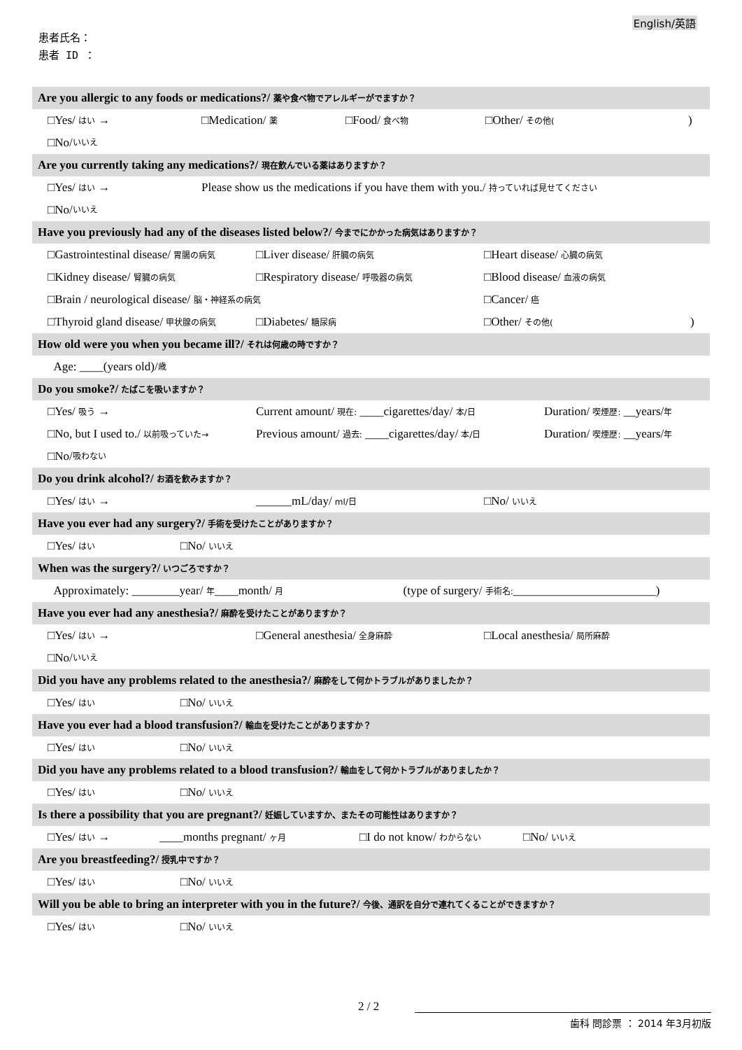English/英語
患者氏名：
患者 ID ：
Are you allergic to any foods or medications?/ 薬や食べ物でアレルギーがでますか？
□Yes/ はい → □Medication/ 薬 □Food/ 食べ物 □Other/ その他()
□No/ いいえ
Are you currently taking any medications?/ 現在飲んでいる薬はありますか？
□Yes/ はい → Please show us the medications if you have them with you./ 持っていれば見せてください
□No/ いいえ
Have you previously had any of the diseases listed below?/ 今までにかかった病気はありますか？
□Gastrointestinal disease/ 胃腸の病気 □Liver disease/ 肝臓の病気 □Heart disease/ 心臓の病気
□Kidney disease/ 腎臓の病気 □Respiratory disease/ 呼吸器の病気 □Blood disease/ 血液の病気
□Brain / neurological disease/ 脳・神経系の病気 □Cancer/ 癌
□Thyroid gland disease/ 甲状腺の病気 □Diabetes/ 糖尿病 □Other/ その他()
How old were you when you became ill?/ それは何歳の時ですか？
Age: ____(years old)/ 歳
Do you smoke?/ たばこを吸いますか？
□Yes/ 吸う → Current amount/ 現在: ____cigarettes/day/ 本/日 Duration/ 喫煙歴: __years/年
□No, but I used to./ 以前吸っていた→ Previous amount/ 過去: ____cigarettes/day/ 本/日 Duration/ 喫煙歴: __years/年
□No/ 吸わない
Do you drink alcohol?/ お酒を飲みますか？
□Yes/ はい → ______mL/day/ ml/日 □No/ いいえ
Have you ever had any surgery?/ 手術を受けたことがありますか？
□Yes/ はい □No/ いいえ
When was the surgery?/ いつごろですか？
Approximately: ________year/ 年____month/ 月 (type of surgery/ 手術名:________________________)
Have you ever had any anesthesia?/ 麻酔を受けたことがありますか？
□Yes/ はい → □General anesthesia/ 全身麻酔 □Local anesthesia/ 局所麻酔
□No/ いいえ
Did you have any problems related to the anesthesia?/ 麻酔をして何かトラブルがありましたか？
□Yes/ はい □No/ いいえ
Have you ever had a blood transfusion?/ 輸血を受けたことがありますか？
□Yes/ はい □No/ いいえ
Did you have any problems related to a blood transfusion?/ 輸血をして何かトラブルがありましたか？
□Yes/ はい □No/ いいえ
Is there a possibility that you are pregnant?/ 妊娠していますか、またその可能性はありますか？
□Yes/ はい → ____months pregnant/ ヶ月 □I do not know/ わからない □No/ いいえ
Are you breastfeeding?/ 授乳中ですか？
□Yes/ はい □No/ いいえ
Will you be able to bring an interpreter with you in the future?/ 今後、通訳を自分で連れてくることができますか？
□Yes/ はい □No/ いいえ
2 / 2
歯科 問診票 ： 2014 年3月初版